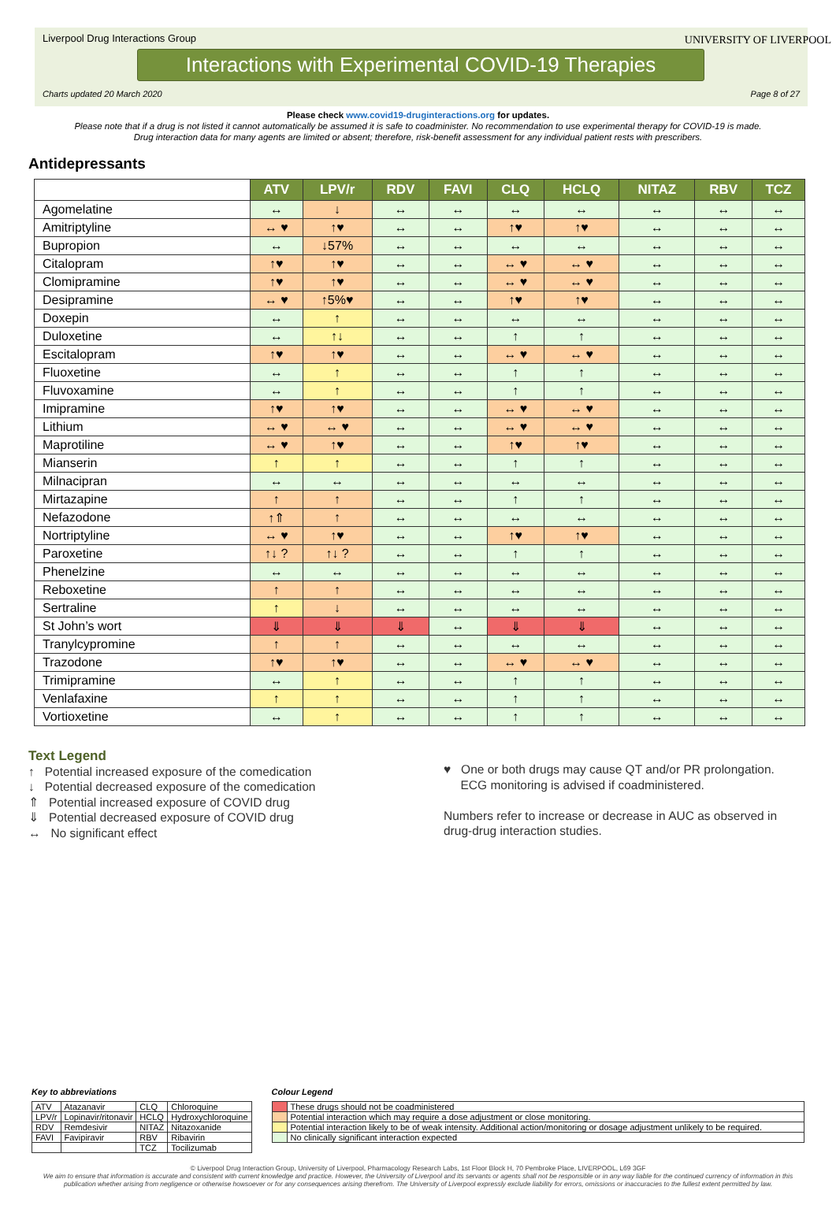Liverpool Drug Interactions Group
Interactions with Experimental COVID-19 Therapies
UNIVERSITY OF LIVERPOOL
Charts updated 20 March 2020 Page 8 of 27
Please check www.covid19-druginteractions.org for updates.
Please note that if a drug is not listed it cannot automatically be assumed it is safe to coadminister. No recommendation to use experimental therapy for COVID-19 is made.
Drug interaction data for many agents are limited or absent; therefore, risk-benefit assessment for any individual patient rests with prescribers.
Antidepressants
| | ATV | LPV/r | RDV | FAVI | CLQ | HCLQ | NITAZ | RBV | TCZ |
| --- | --- | --- | --- | --- | --- | --- | --- | --- | --- |
| Agomelatine | ↔ | ↓ | ↔ | ↔ | ↔ | ↔ | ↔ | ↔ | ↔ |
| Amitriptyline | ↔ ♥ | ↑♥ | ↔ | ↔ | ↑♥ | ↑♥ | ↔ | ↔ | ↔ |
| Bupropion | ↔ | ↓57% | ↔ | ↔ | ↔ | ↔ | ↔ | ↔ | ↔ |
| Citalopram | ↑♥ | ↑♥ | ↔ | ↔ | ↔ ♥ | ↔ ♥ | ↔ | ↔ | ↔ |
| Clomipramine | ↑♥ | ↑♥ | ↔ | ↔ | ↔ ♥ | ↔ ♥ | ↔ | ↔ | ↔ |
| Desipramine | ↔ ♥ | ↑5%♥ | ↔ | ↔ | ↑♥ | ↑♥ | ↔ | ↔ | ↔ |
| Doxepin | ↔ | ↑ | ↔ | ↔ | ↔ | ↔ | ↔ | ↔ | ↔ |
| Duloxetine | ↔ | ↑↓ | ↔ | ↔ | ↑ | ↑ | ↔ | ↔ | ↔ |
| Escitalopram | ↑♥ | ↑♥ | ↔ | ↔ | ↔ ♥ | ↔ ♥ | ↔ | ↔ | ↔ |
| Fluoxetine | ↔ | ↑ | ↔ | ↔ | ↑ | ↑ | ↔ | ↔ | ↔ |
| Fluvoxamine | ↔ | ↑ | ↔ | ↔ | ↑ | ↑ | ↔ | ↔ | ↔ |
| Imipramine | ↑♥ | ↑♥ | ↔ | ↔ | ↔ ♥ | ↔ ♥ | ↔ | ↔ | ↔ |
| Lithium | ↔ ♥ | ↔ ♥ | ↔ | ↔ | ↔ ♥ | ↔ ♥ | ↔ | ↔ | ↔ |
| Maprotiline | ↔ ♥ | ↑♥ | ↔ | ↔ | ↑♥ | ↑♥ | ↔ | ↔ | ↔ |
| Mianserin | ↑ | ↑ | ↔ | ↔ | ↑ | ↑ | ↔ | ↔ | ↔ |
| Milnacipran | ↔ | ↔ | ↔ | ↔ | ↔ | ↔ | ↔ | ↔ | ↔ |
| Mirtazapine | ↑ | ↑ | ↔ | ↔ | ↑ | ↑ | ↔ | ↔ | ↔ |
| Nefazodone | ↑⇑ | ↑ | ↔ | ↔ | ↔ | ↔ | ↔ | ↔ | ↔ |
| Nortriptyline | ↔ ♥ | ↑♥ | ↔ | ↔ | ↑♥ | ↑♥ | ↔ | ↔ | ↔ |
| Paroxetine | ↑↓ ? | ↑↓ ? | ↔ | ↔ | ↑ | ↑ | ↔ | ↔ | ↔ |
| Phenelzine | ↔ | ↔ | ↔ | ↔ | ↔ | ↔ | ↔ | ↔ | ↔ |
| Reboxetine | ↑ | ↑ | ↔ | ↔ | ↔ | ↔ | ↔ | ↔ | ↔ |
| Sertraline | ↑ | ↓ | ↔ | ↔ | ↔ | ↔ | ↔ | ↔ | ↔ |
| St John’s wort | ⇓ | ⇓ | ⇓ | ↔ | ⇓ | ⇓ | ↔ | ↔ | ↔ |
| Tranylcypromine | ↑ | ↑ | ↔ | ↔ | ↔ | ↔ | ↔ | ↔ | ↔ |
| Trazodone | ↑♥ | ↑♥ | ↔ | ↔ | ↔ ♥ | ↔ ♥ | ↔ | ↔ | ↔ |
| Trimipramine | ↔ | ↑ | ↔ | ↔ | ↑ | ↑ | ↔ | ↔ | ↔ |
| Venlafaxine | ↑ | ↑ | ↔ | ↔ | ↑ | ↑ | ↔ | ↔ | ↔ |
| Vortioxetine | ↔ | ↑ | ↔ | ↔ | ↑ | ↑ | ↔ | ↔ | ↔ |
Text Legend
↑ Potential increased exposure of the comedication
↓ Potential decreased exposure of the comedication
⇑ Potential increased exposure of COVID drug
⇓ Potential decreased exposure of COVID drug
↔ No significant effect
♥ One or both drugs may cause QT and/or PR prolongation.
ECG monitoring is advised if coadministered.
Numbers refer to increase or decrease in AUC as observed in
drug-drug interaction studies.
Key to abbreviations
| ATV | Atazanavir | CLQ | Chloroquine |
| LPV/r | Lopinavir/ritonavir | HCLQ | Hydroxychloroquine |
| RDV | Remdesivir | NITAZ | Nitazoxanide |
| FAVI | Favipiravir | RBV | Ribavirin |
| | | TCZ | Tocilizumab |
Colour Legend
| | These drugs should not be coadministered |
| | Potential interaction which may require a dose adjustment or close monitoring. |
| | Potential interaction likely to be of weak intensity. Additional action/monitoring or dosage adjustment unlikely to be required. |
| | No clinically significant interaction expected |
© Liverpool Drug Interaction Group, University of Liverpool, Pharmacology Research Labs, 1st Floor Block H, 70 Pembroke Place, LIVERPOOL, L69 3GF
We aim to ensure that information is accurate and consistent with current knowledge and practice. However, the University of Liverpool and its servants or agents shall not be responsible or in any way liable for the continued currency of information in this publication whether arising from negligence or otherwise howsoever or for any consequences arising therefrom. The University of Liverpool expressly exclude liability for errors, omissions or inaccuracies to the fullest extent permitted by law.